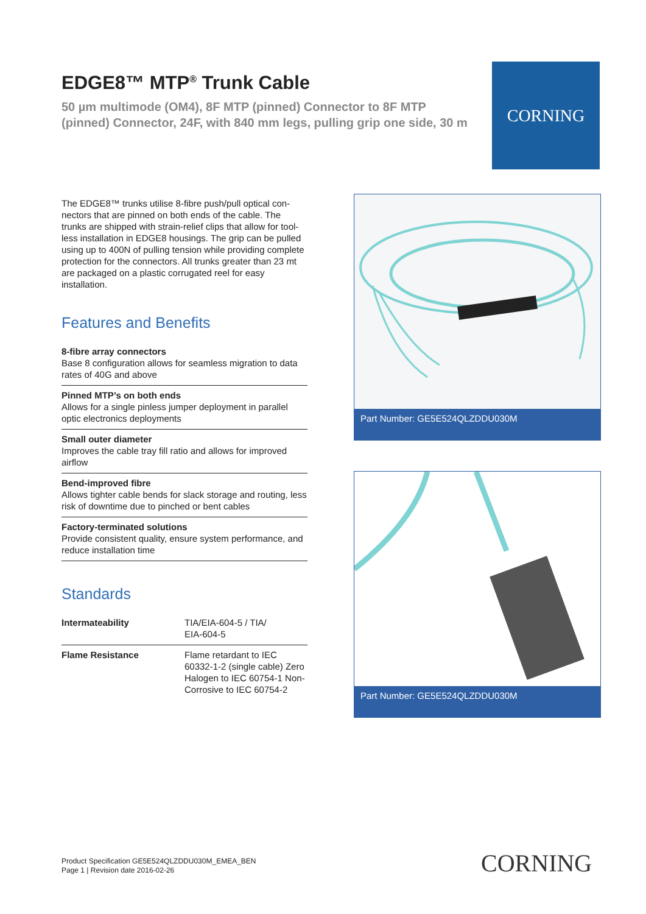EDGE8™ MTP<sup>®</sup> Trunk Cable
50 µm multimode (OM4), 8F MTP (pinned) Connector to 8F MTP (pinned) Connector, 24F, with 840 mm legs, pulling grip one side, 30 m
CORNING
The EDGE8™ trunks utilise 8-fibre push/pull optical con-nectors that are pinned on both ends of the cable. The trunks are shipped with strain-relief clips that allow for tool-less installation in EDGE8 housings. The grip can be pulled using up to 400N of pulling tension while providing complete protection for the connectors. All trunks greater than 23 mt are packaged on a plastic corrugated reel for easy installation.
Features and Benefits
8-fibre array connectors
Base 8 configuration allows for seamless migration to data rates of 40G and above
Pinned MTP’s on both ends
Allows for a single pinless jumper deployment in parallel optic electronics deployments
Small outer diameter
Improves the cable tray fill ratio and allows for improved airflow
Bend-improved fibre
Allows tighter cable bends for slack storage and routing, less risk of downtime due to pinched or bent cables
Factory-terminated solutions
Provide consistent quality, ensure system performance, and reduce installation time
Standards
| Intermateability | TIA/EIA-604-5 / TIA/ EIA-604-5 |
| Flame Resistance | Flame retardant to IEC 60332-1-2 (single cable) Zero Halogen to IEC 60754-1 Non-Corrosive to IEC 60754-2 |
Part Number: GE5E524QLZDDU030M
Part Number: GE5E524QLZDDU030M
Product Specification GE5E524QLZDDU030M_EMEA_BEN
Page 1 | Revision date 2016-02-26
CORNING